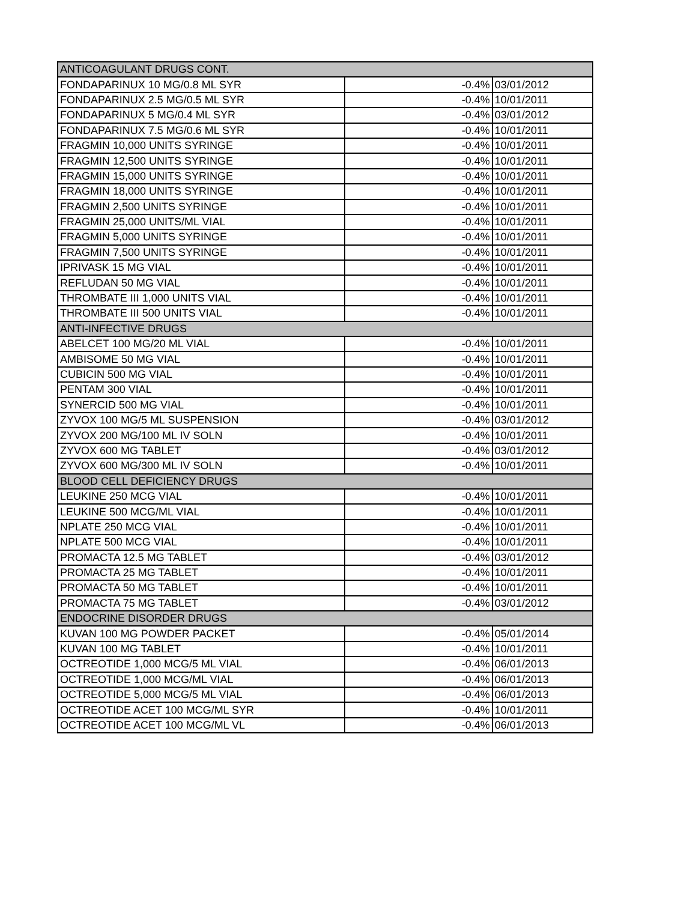| ANTICOAGULANT DRUGS CONT. | | |
| FONDAPARINUX 10 MG/0.8 ML SYR | -0.4% | 03/01/2012 |
| FONDAPARINUX 2.5 MG/0.5 ML SYR | -0.4% | 10/01/2011 |
| FONDAPARINUX 5 MG/0.4 ML SYR | -0.4% | 03/01/2012 |
| FONDAPARINUX 7.5 MG/0.6 ML SYR | -0.4% | 10/01/2011 |
| FRAGMIN 10,000 UNITS SYRINGE | -0.4% | 10/01/2011 |
| FRAGMIN 12,500 UNITS SYRINGE | -0.4% | 10/01/2011 |
| FRAGMIN 15,000 UNITS SYRINGE | -0.4% | 10/01/2011 |
| FRAGMIN 18,000 UNITS SYRINGE | -0.4% | 10/01/2011 |
| FRAGMIN 2,500 UNITS SYRINGE | -0.4% | 10/01/2011 |
| FRAGMIN 25,000 UNITS/ML VIAL | -0.4% | 10/01/2011 |
| FRAGMIN 5,000 UNITS SYRINGE | -0.4% | 10/01/2011 |
| FRAGMIN 7,500 UNITS SYRINGE | -0.4% | 10/01/2011 |
| IPRIVASK 15 MG VIAL | -0.4% | 10/01/2011 |
| REFLUDAN 50 MG VIAL | -0.4% | 10/01/2011 |
| THROMBATE III 1,000 UNITS VIAL | -0.4% | 10/01/2011 |
| THROMBATE III 500 UNITS VIAL | -0.4% | 10/01/2011 |
| ANTI-INFECTIVE DRUGS | | |
| ABELCET 100 MG/20 ML VIAL | -0.4% | 10/01/2011 |
| AMBISOME 50 MG VIAL | -0.4% | 10/01/2011 |
| CUBICIN 500 MG VIAL | -0.4% | 10/01/2011 |
| PENTAM 300 VIAL | -0.4% | 10/01/2011 |
| SYNERCID 500 MG VIAL | -0.4% | 10/01/2011 |
| ZYVOX 100 MG/5 ML SUSPENSION | -0.4% | 03/01/2012 |
| ZYVOX 200 MG/100 ML IV SOLN | -0.4% | 10/01/2011 |
| ZYVOX 600 MG TABLET | -0.4% | 03/01/2012 |
| ZYVOX 600 MG/300 ML IV SOLN | -0.4% | 10/01/2011 |
| BLOOD CELL DEFICIENCY DRUGS | | |
| LEUKINE 250 MCG VIAL | -0.4% | 10/01/2011 |
| LEUKINE 500 MCG/ML VIAL | -0.4% | 10/01/2011 |
| NPLATE 250 MCG VIAL | -0.4% | 10/01/2011 |
| NPLATE 500 MCG VIAL | -0.4% | 10/01/2011 |
| PROMACTA 12.5 MG TABLET | -0.4% | 03/01/2012 |
| PROMACTA 25 MG TABLET | -0.4% | 10/01/2011 |
| PROMACTA 50 MG TABLET | -0.4% | 10/01/2011 |
| PROMACTA 75 MG TABLET | -0.4% | 03/01/2012 |
| ENDOCRINE DISORDER DRUGS | | |
| KUVAN 100 MG POWDER PACKET | -0.4% | 05/01/2014 |
| KUVAN 100 MG TABLET | -0.4% | 10/01/2011 |
| OCTREOTIDE 1,000 MCG/5 ML VIAL | -0.4% | 06/01/2013 |
| OCTREOTIDE 1,000 MCG/ML VIAL | -0.4% | 06/01/2013 |
| OCTREOTIDE 5,000 MCG/5 ML VIAL | -0.4% | 06/01/2013 |
| OCTREOTIDE ACET 100 MCG/ML SYR | -0.4% | 10/01/2011 |
| OCTREOTIDE ACET 100 MCG/ML VL | -0.4% | 06/01/2013 |